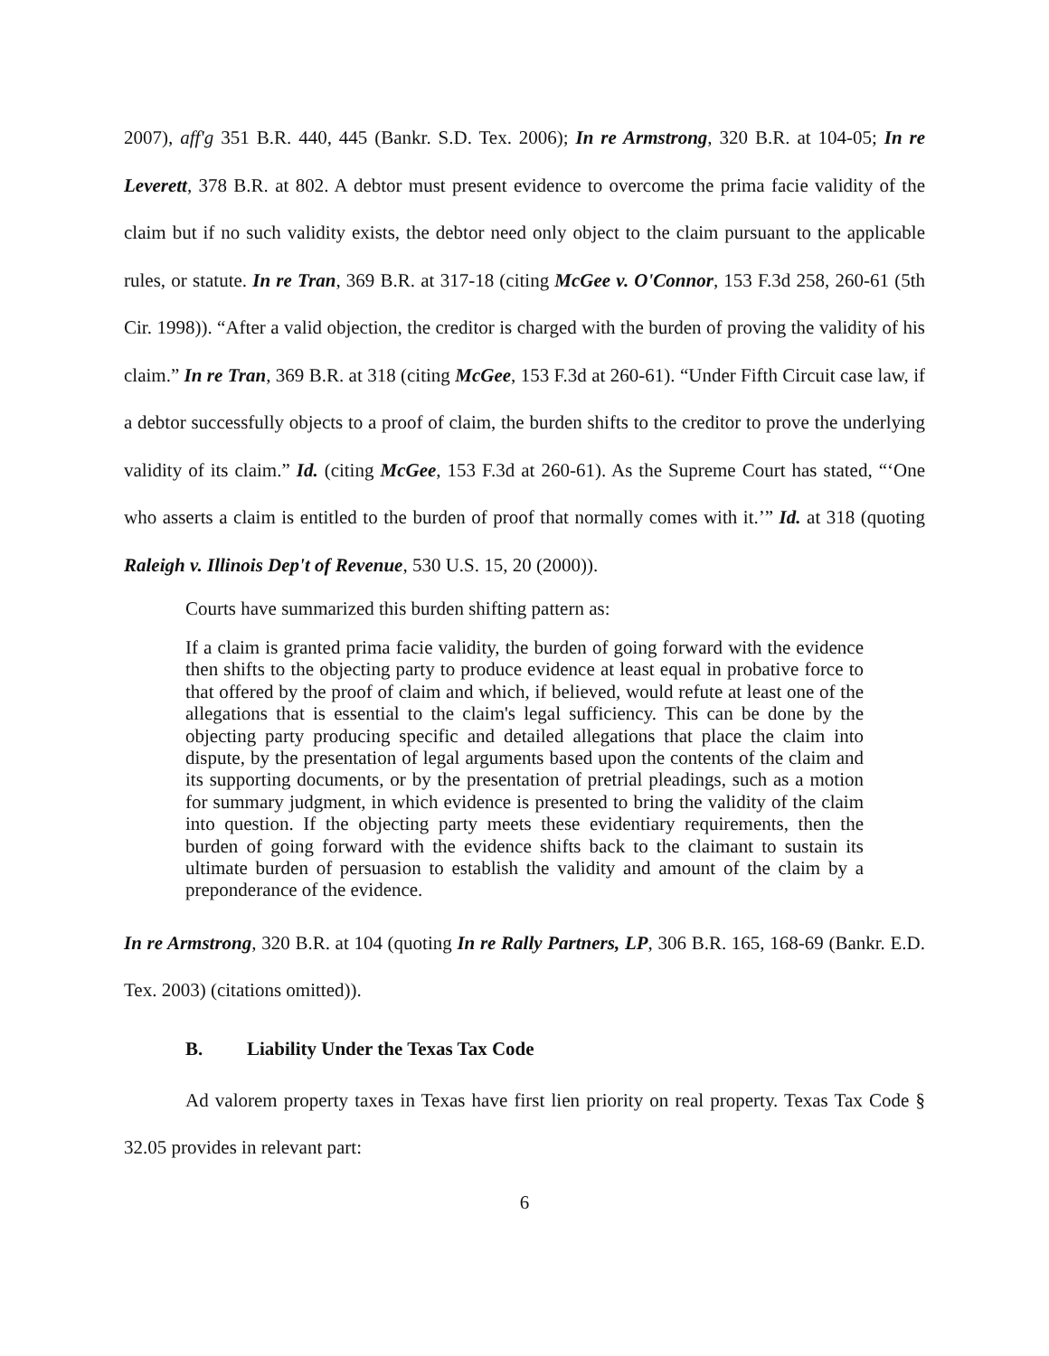2007), aff'g 351 B.R. 440, 445 (Bankr. S.D. Tex. 2006); In re Armstrong, 320 B.R. at 104-05; In re Leverett, 378 B.R. at 802. A debtor must present evidence to overcome the prima facie validity of the claim but if no such validity exists, the debtor need only object to the claim pursuant to the applicable rules, or statute. In re Tran, 369 B.R. at 317-18 (citing McGee v. O'Connor, 153 F.3d 258, 260-61 (5th Cir. 1998)). “After a valid objection, the creditor is charged with the burden of proving the validity of his claim.” In re Tran, 369 B.R. at 318 (citing McGee, 153 F.3d at 260-61). “Under Fifth Circuit case law, if a debtor successfully objects to a proof of claim, the burden shifts to the creditor to prove the underlying validity of its claim.” Id. (citing McGee, 153 F.3d at 260-61). As the Supreme Court has stated, “‘One who asserts a claim is entitled to the burden of proof that normally comes with it.’” Id. at 318 (quoting Raleigh v. Illinois Dep't of Revenue, 530 U.S. 15, 20 (2000)).
Courts have summarized this burden shifting pattern as:
If a claim is granted prima facie validity, the burden of going forward with the evidence then shifts to the objecting party to produce evidence at least equal in probative force to that offered by the proof of claim and which, if believed, would refute at least one of the allegations that is essential to the claim's legal sufficiency. This can be done by the objecting party producing specific and detailed allegations that place the claim into dispute, by the presentation of legal arguments based upon the contents of the claim and its supporting documents, or by the presentation of pretrial pleadings, such as a motion for summary judgment, in which evidence is presented to bring the validity of the claim into question. If the objecting party meets these evidentiary requirements, then the burden of going forward with the evidence shifts back to the claimant to sustain its ultimate burden of persuasion to establish the validity and amount of the claim by a preponderance of the evidence.
In re Armstrong, 320 B.R. at 104 (quoting In re Rally Partners, LP, 306 B.R. 165, 168-69 (Bankr. E.D. Tex. 2003) (citations omitted)).
B. Liability Under the Texas Tax Code
Ad valorem property taxes in Texas have first lien priority on real property. Texas Tax Code § 32.05 provides in relevant part:
6